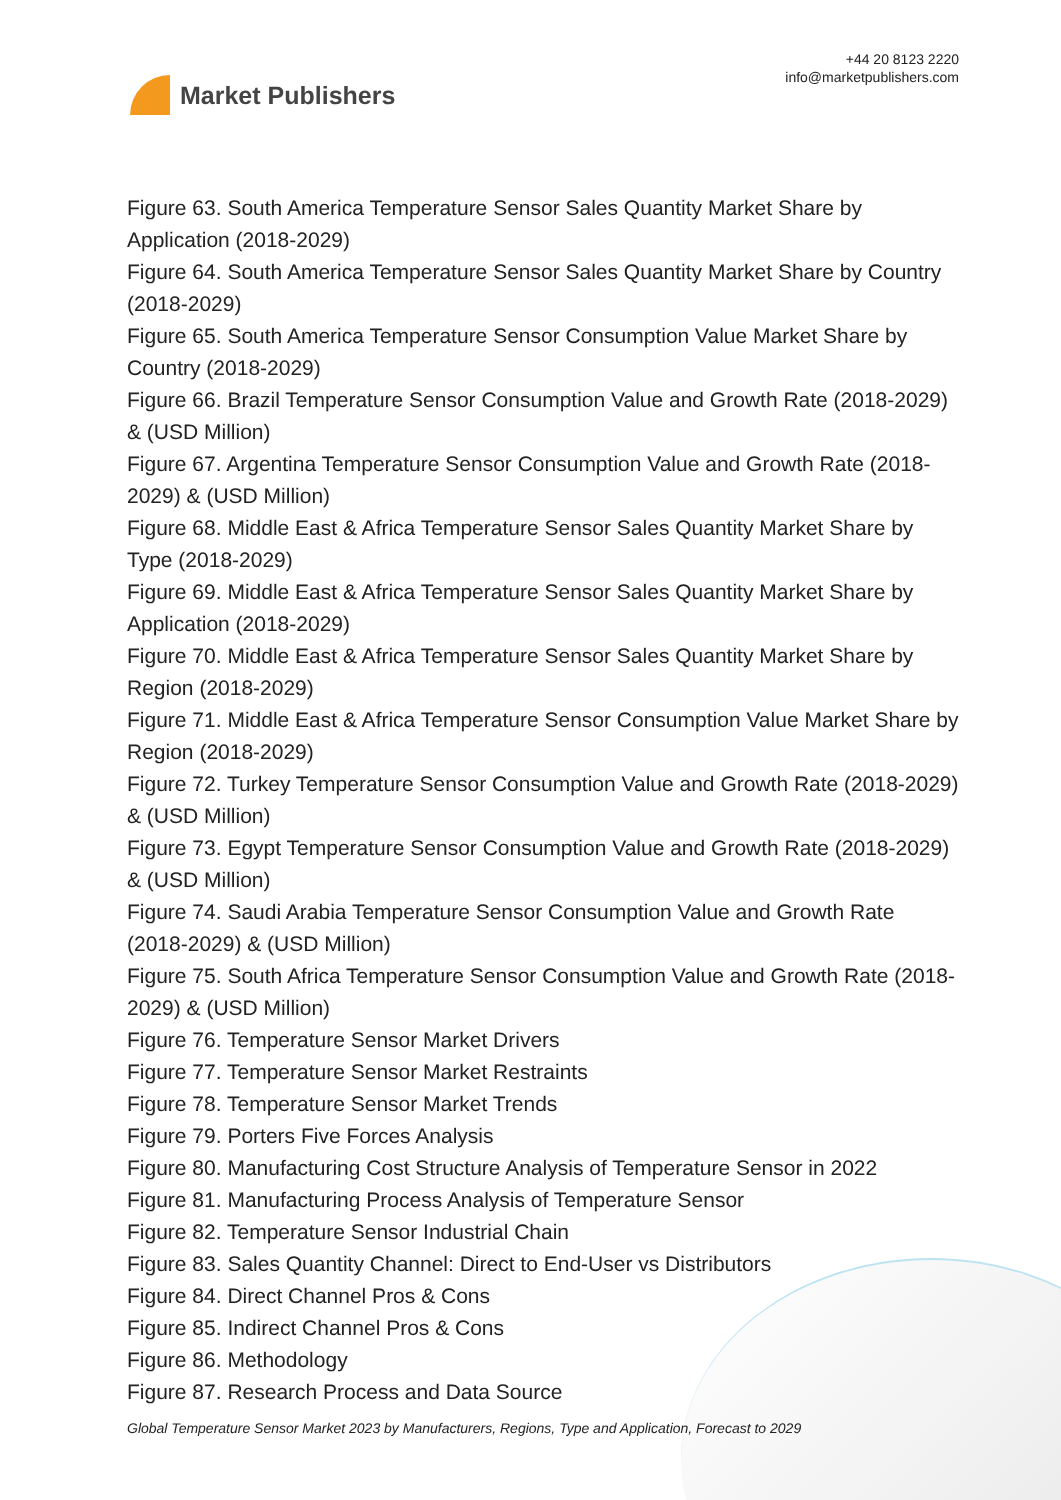Market Publishers
+44 20 8123 2220
info@marketpublishers.com
Figure 63. South America Temperature Sensor Sales Quantity Market Share by Application (2018-2029)
Figure 64. South America Temperature Sensor Sales Quantity Market Share by Country (2018-2029)
Figure 65. South America Temperature Sensor Consumption Value Market Share by Country (2018-2029)
Figure 66. Brazil Temperature Sensor Consumption Value and Growth Rate (2018-2029) & (USD Million)
Figure 67. Argentina Temperature Sensor Consumption Value and Growth Rate (2018-2029) & (USD Million)
Figure 68. Middle East & Africa Temperature Sensor Sales Quantity Market Share by Type (2018-2029)
Figure 69. Middle East & Africa Temperature Sensor Sales Quantity Market Share by Application (2018-2029)
Figure 70. Middle East & Africa Temperature Sensor Sales Quantity Market Share by Region (2018-2029)
Figure 71. Middle East & Africa Temperature Sensor Consumption Value Market Share by Region (2018-2029)
Figure 72. Turkey Temperature Sensor Consumption Value and Growth Rate (2018-2029) & (USD Million)
Figure 73. Egypt Temperature Sensor Consumption Value and Growth Rate (2018-2029) & (USD Million)
Figure 74. Saudi Arabia Temperature Sensor Consumption Value and Growth Rate (2018-2029) & (USD Million)
Figure 75. South Africa Temperature Sensor Consumption Value and Growth Rate (2018-2029) & (USD Million)
Figure 76. Temperature Sensor Market Drivers
Figure 77. Temperature Sensor Market Restraints
Figure 78. Temperature Sensor Market Trends
Figure 79. Porters Five Forces Analysis
Figure 80. Manufacturing Cost Structure Analysis of Temperature Sensor in 2022
Figure 81. Manufacturing Process Analysis of Temperature Sensor
Figure 82. Temperature Sensor Industrial Chain
Figure 83. Sales Quantity Channel: Direct to End-User vs Distributors
Figure 84. Direct Channel Pros & Cons
Figure 85. Indirect Channel Pros & Cons
Figure 86. Methodology
Figure 87. Research Process and Data Source
Global Temperature Sensor Market 2023 by Manufacturers, Regions, Type and Application, Forecast to 2029